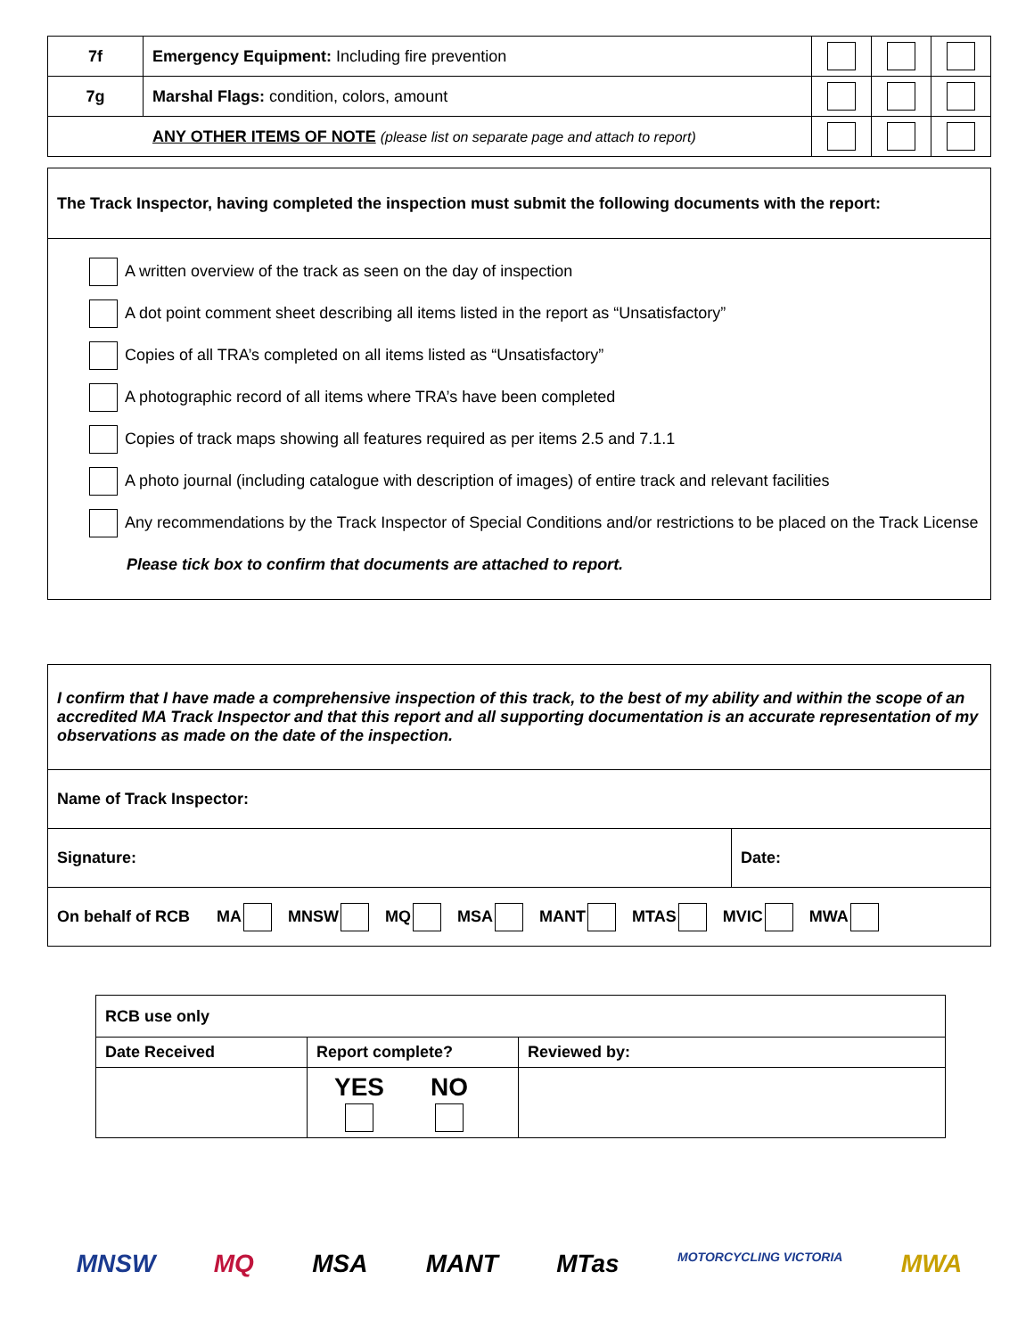| 7f | Emergency Equipment: Including fire prevention | | | |
| 7g | Marshal Flags: condition, colors, amount | | | |
| ANY OTHER ITEMS OF NOTE (please list on separate page and attach to report) | | | | |
| The Track Inspector, having completed the inspection must submit the following documents with the report: |
| A written overview of the track as seen on the day of inspection A dot point comment sheet describing all items listed in the report as “Unsatisfactory” Copies of all TRA’s completed on all items listed as “Unsatisfactory” A photographic record of all items where TRA’s have been completed Copies of track maps showing all features required as per items 2.5 and 7.1.1 A photo journal (including catalogue with description of images) of entire track and relevant facilities Any recommendations by the Track Inspector of Special Conditions and/or restrictions to be placed on the Track License Please tick box to confirm that documents are attached to report. |
| I confirm that I have made a comprehensive inspection of this track, to the best of my ability and within the scope of an accredited MA Track Inspector and that this report and all supporting documentation is an accurate representation of my observations as made on the date of the inspection. | |
| Name of Track Inspector: | |
| Signature: | Date: |
| On behalf of RCB MA MNSW MQ MSA MANT MTAS MVIC MWA | |
| RCB use only | | |
| Date Received | Report complete? | Reviewed by: |
| | YES NO | |
MNSW MQ MSA MANT MTas MOTORCYCLING VICTORIA MWA